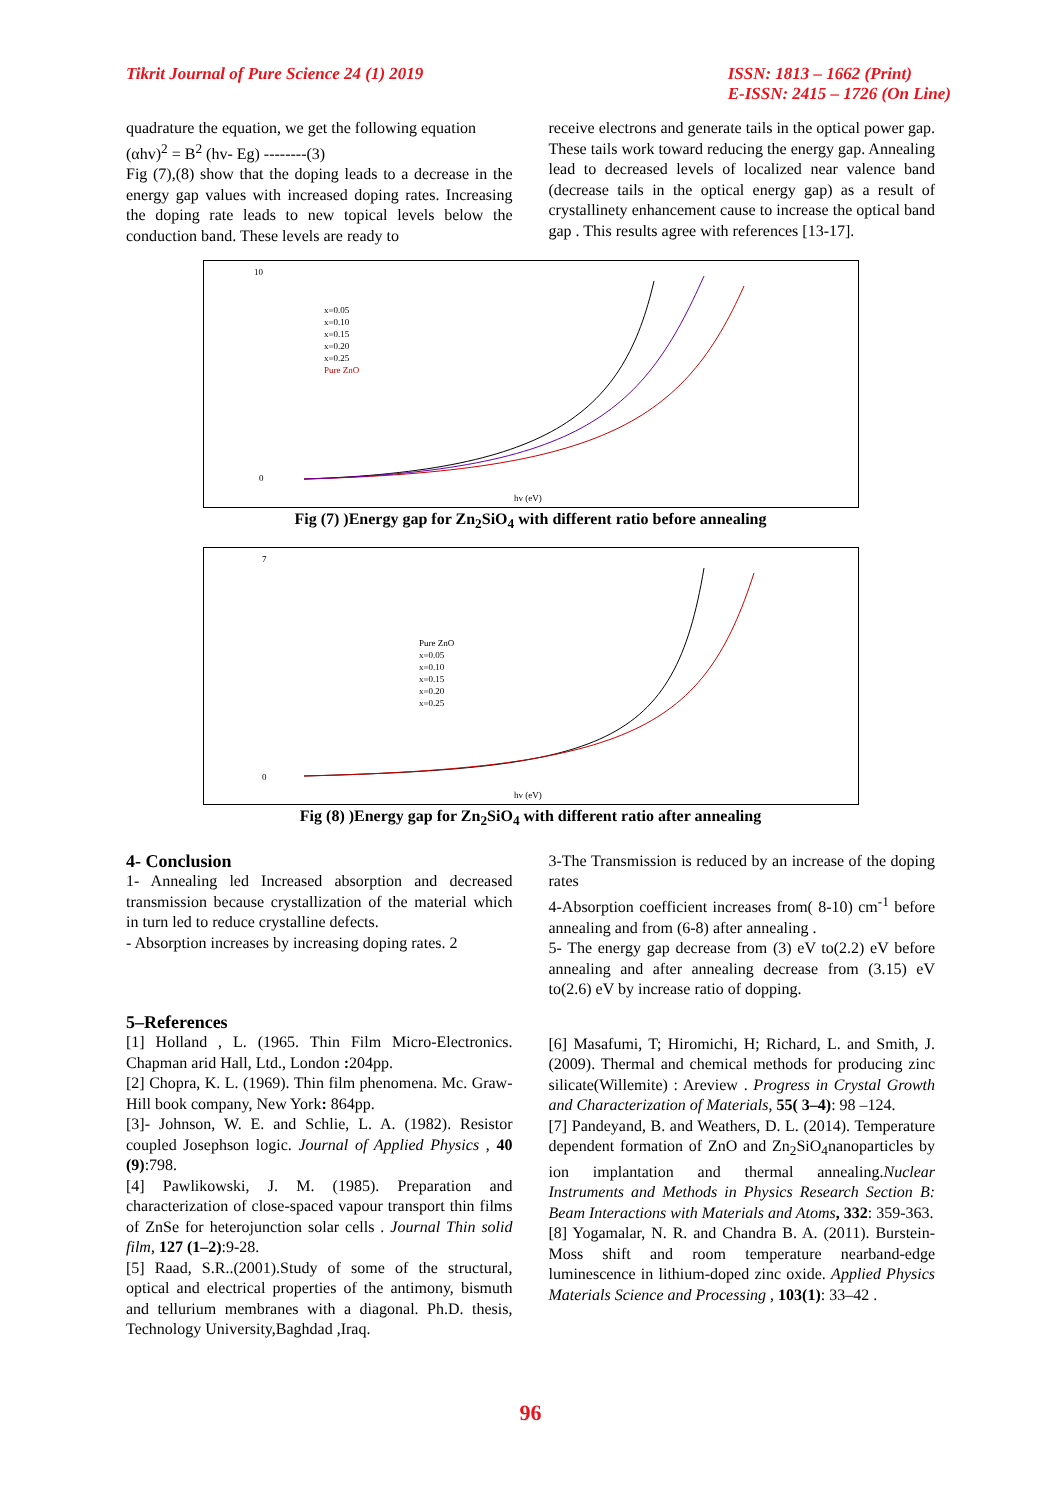Tikrit Journal of Pure Science 24 (1) 2019
ISSN: 1813 – 1662 (Print)
E-ISSN: 2415 – 1726 (On Line)
quadrature the equation, we get the following equation
(αhv)<sup>2</sup> = B<sup>2</sup> (hv- Eg) --------(3)
Fig (7),(8) show that the doping leads to a decrease in the energy gap values with increased doping rates. Increasing the doping rate leads to new topical levels below the conduction band. These levels are ready to
receive electrons and generate tails in the optical power gap. These tails work toward reducing the energy gap. Annealing lead to decreased levels of localized near valence band (decrease tails in the optical energy gap) as a result of crystallinety enhancement cause to increase the optical band gap . This results agree with references [13-17].
10
0
Pure ZnO
x=0.05
x=0.10
x=0.15
x=0.20
x=0.25
hv (eV)
Fig (7) )Energy gap for Zn<sub>2</sub>SiO<sub>4</sub> with different ratio before annealing
7
0
Pure ZnO
x=0.05
x=0.10
x=0.15
x=0.20
x=0.25
hv (eV)
Fig (8) )Energy gap for Zn<sub>2</sub>SiO<sub>4</sub> with different ratio after annealing
4- Conclusion
1- Annealing led Increased absorption and decreased transmission because crystallization of the material which in turn led to reduce crystalline defects.
- Absorption increases by increasing doping rates. 2
3-The Transmission is reduced by an increase of the doping rates
4-Absorption coefficient increases from( 8-10) cm<sup>-1</sup> before annealing and from (6-8) after annealing .
5- The energy gap decrease from (3) eV to(2.2) eV before annealing and after annealing decrease from (3.15) eV to(2.6) eV by increase ratio of dopping.
5–References
[1] Holland , L. (1965. Thin Film Micro-Electronics. Chapman arid Hall, Ltd., London : 204pp.
[2] Chopra, K. L. (1969). Thin film phenomena. Mc. Graw-Hill book company, New York: 864pp.
[3]- Johnson, W. E. and Schlie, L. A. (1982). Resistor coupled Josephson logic. Journal of Applied Physics , 40 (9):798.
[4] Pawlikowski, J. M. (1985). Preparation and characterization of close-spaced vapour transport thin films of ZnSe for heterojunction solar cells . Journal Thin solid film, 127 (1–2):9-28.
[5] Raad, S.R..(2001).Study of some of the structural, optical and electrical properties of the antimony, bismuth and tellurium membranes with a diagonal. Ph.D. thesis, Technology University,Baghdad ,Iraq.
[6] Masafumi, T; Hiromichi, H; Richard, L. and Smith, J. (2009). Thermal and chemical methods for producing zinc silicate(Willemite) : Areview . Progress in Crystal Growth and Characterization of Materials, 55( 3–4): 98 –124.
[7] Pandeyand, B. and Weathers, D. L. (2014). Temperature dependent formation of ZnO and Zn<sub>2</sub>SiO<sub>4</sub>nanoparticles by ion implantation and thermal annealing.Nuclear Instruments and Methods in Physics Research Section B: Beam Interactions with Materials and Atoms, 332: 359-363.
[8] Yogamalar, N. R. and Chandra B. A. (2011). Burstein-Moss shift and room temperature nearband-edge luminescence in lithium-doped zinc oxide. Applied Physics Materials Science and Processing , 103(1): 33–42 .
96